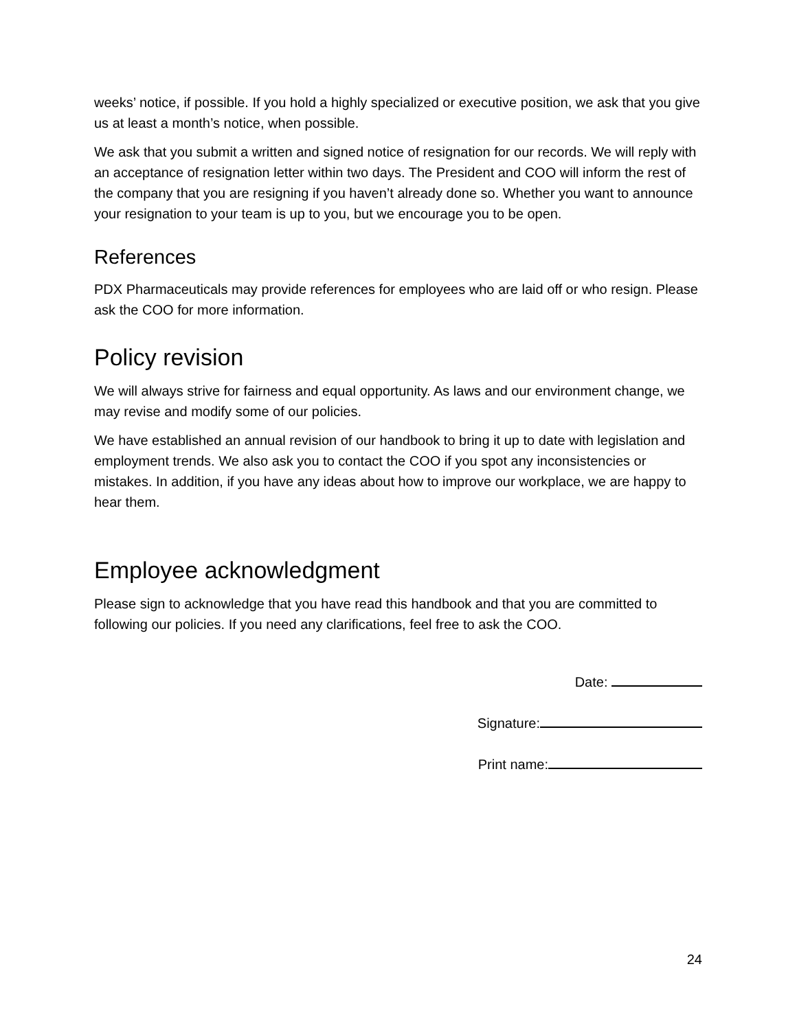weeks’ notice, if possible. If you hold a highly specialized or executive position, we ask that you give us at least a month’s notice, when possible.
We ask that you submit a written and signed notice of resignation for our records. We will reply with an acceptance of resignation letter within two days. The President and COO will inform the rest of the company that you are resigning if you haven’t already done so. Whether you want to announce your resignation to your team is up to you, but we encourage you to be open.
References
PDX Pharmaceuticals may provide references for employees who are laid off or who resign. Please ask the COO for more information.
Policy revision
We will always strive for fairness and equal opportunity. As laws and our environment change, we may revise and modify some of our policies.
We have established an annual revision of our handbook to bring it up to date with legislation and employment trends. We also ask you to contact the COO if you spot any inconsistencies or mistakes. In addition, if you have any ideas about how to improve our workplace, we are happy to hear them.
Employee acknowledgment
Please sign to acknowledge that you have read this handbook and that you are committed to following our policies. If you need any clarifications, feel free to ask the COO.
Date:
Signature:
Print name:
24